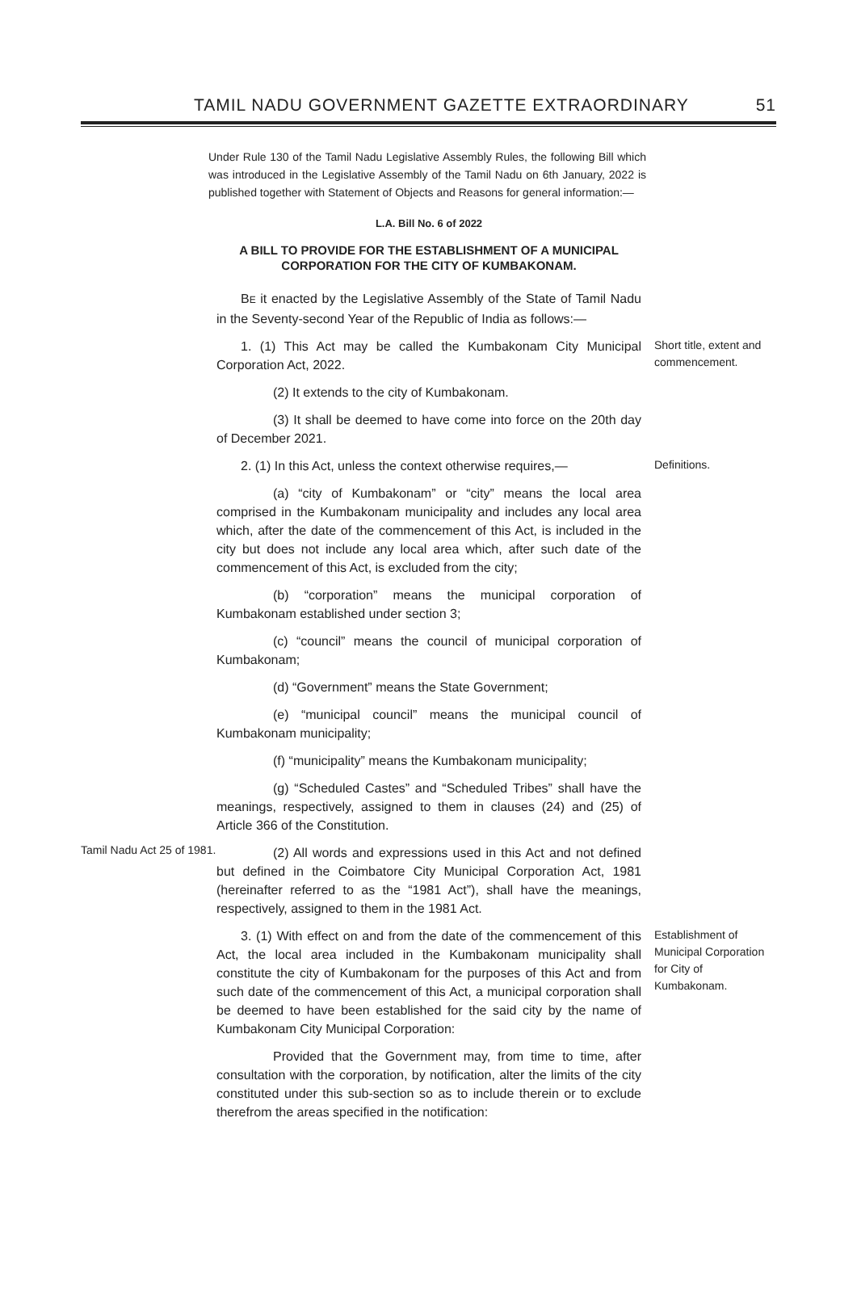TAMIL NADU GOVERNMENT GAZETTE EXTRAORDINARY 51
Under Rule 130 of the Tamil Nadu Legislative Assembly Rules, the following Bill which was introduced in the Legislative Assembly of the Tamil Nadu on 6th January, 2022 is published together with Statement of Objects and Reasons for general information:—
L.A. Bill No. 6 of 2022
A BILL TO PROVIDE FOR THE ESTABLISHMENT OF A MUNICIPAL CORPORATION FOR THE CITY OF KUMBAKONAM.
BE it enacted by the Legislative Assembly of the State of Tamil Nadu in the Seventy-second Year of the Republic of India as follows:—
1. (1) This Act may be called the Kumbakonam City Municipal Corporation Act, 2022.
(2) It extends to the city of Kumbakonam.
(3) It shall be deemed to have come into force on the 20th day of December 2021.
Short title, extent and commencement.
2. (1) In this Act, unless the context otherwise requires,—
(a) “city of Kumbakonam” or “city” means the local area comprised in the Kumbakonam municipality and includes any local area which, after the date of the commencement of this Act, is included in the city but does not include any local area which, after such date of the commencement of this Act, is excluded from the city;
(b) “corporation” means the municipal corporation of Kumbakonam established under section 3;
(c) “council” means the council of municipal corporation of Kumbakonam;
(d) “Government” means the State Government;
(e) “municipal council” means the municipal council of Kumbakonam municipality;
(f) “municipality” means the Kumbakonam municipality;
(g) “Scheduled Castes” and “Scheduled Tribes” shall have the meanings, respectively, assigned to them in clauses (24) and (25) of Article 366 of the Constitution.
Definitions.
Tamil Nadu Act 25 of 1981.
(2) All words and expressions used in this Act and not defined but defined in the Coimbatore City Municipal Corporation Act, 1981 (hereinafter referred to as the “1981 Act”), shall have the meanings, respectively, assigned to them in the 1981 Act.
3. (1) With effect on and from the date of the commencement of this Act, the local area included in the Kumbakonam municipality shall constitute the city of Kumbakonam for the purposes of this Act and from such date of the commencement of this Act, a municipal corporation shall be deemed to have been established for the said city by the name of Kumbakonam City Municipal Corporation:
Provided that the Government may, from time to time, after consultation with the corporation, by notification, alter the limits of the city constituted under this sub-section so as to include therein or to exclude therefrom the areas specified in the notification:
Establishment of Municipal Corporation for City of Kumbakonam.